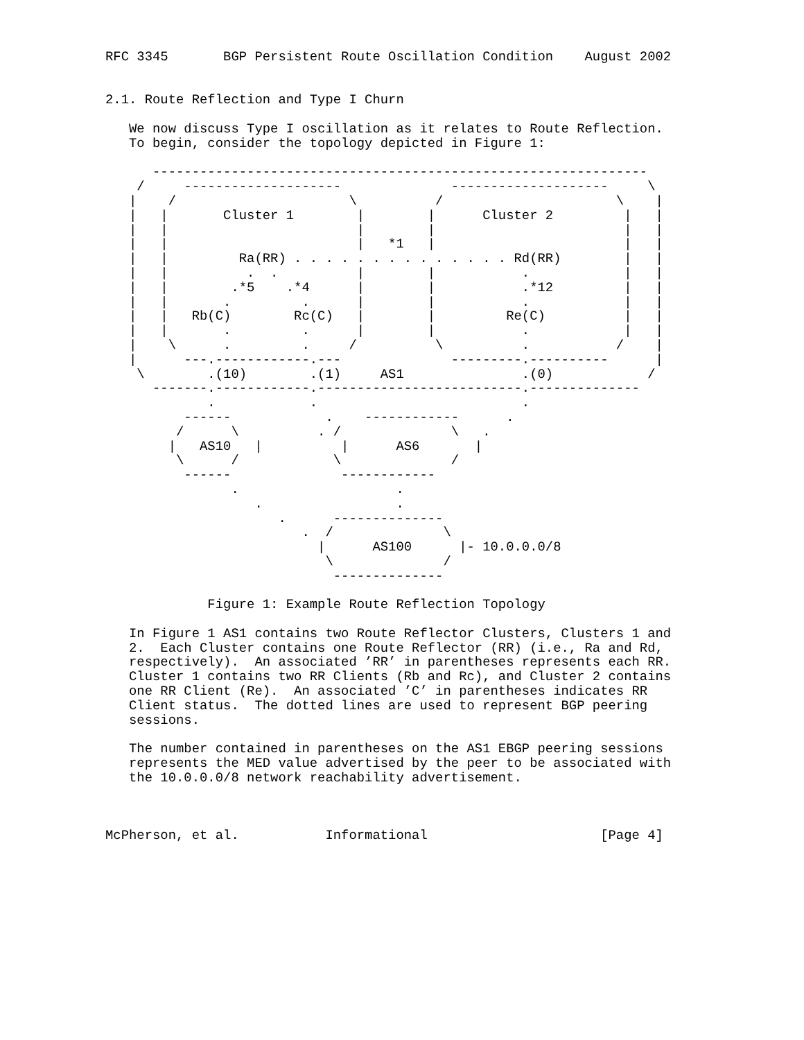RFC 3345       BGP Persistent Route Oscillation Condition    August 2002


2.1. Route Reflection and Type I Churn

   We now discuss Type I oscillation as it relates to Route Reflection.
   To begin, consider the topology depicted in Figure 1:

      ---------------------------------------------------------------
    /     --------------------              --------------------     \
   |    /                      \          /                      \    |
   |   |       Cluster 1        |        |      Cluster 2         |   |
   |   |                        |        |                        |   |
   |   |                        |   *1   |                        |   |
   |   |         Ra(RR) . . . . . . . . . . . . . . Rd(RR)        |   |
   |   |          .  .          |        |           .            |   |
   |   |        .*5    .*4      |        |           .*12         |   |
   |   |       .         .      |        |           .            |   |
   |   |   Rb(C)        Rc(C)   |        |         Re(C)          |   |
   |   |       .         .      |        |           .            |   |
   |    \      .         .     /          \          .           /    |
   |      ---.------------.---              ---------.----------      |
    \        .(10)        .(1)     AS1               .(0)            /
      -------.------------.--------------------------.--------------
             .            .                          .
          ------            .    ------------      .
         /      \          . /              \   .
        |   AS10   |          |      AS6       |
         \      /            \              /
          ------              ------------
                .                    .
                   .                 .
                      .      --------------
                         .  /              \
                           |      AS100      |- 10.0.0.0/8
                            \              /
                             --------------

             Figure 1: Example Route Reflection Topology

   In Figure 1 AS1 contains two Route Reflector Clusters, Clusters 1 and
   2.  Each Cluster contains one Route Reflector (RR) (i.e., Ra and Rd,
   respectively).  An associated ’RR’ in parentheses represents each RR.
   Cluster 1 contains two RR Clients (Rb and Rc), and Cluster 2 contains
   one RR Client (Re).  An associated ’C’ in parentheses indicates RR
   Client status.  The dotted lines are used to represent BGP peering
   sessions.

   The number contained in parentheses on the AS1 EBGP peering sessions
   represents the MED value advertised by the peer to be associated with
   the 10.0.0.0/8 network reachability advertisement.



McPherson, et al.           Informational                      [Page 4]